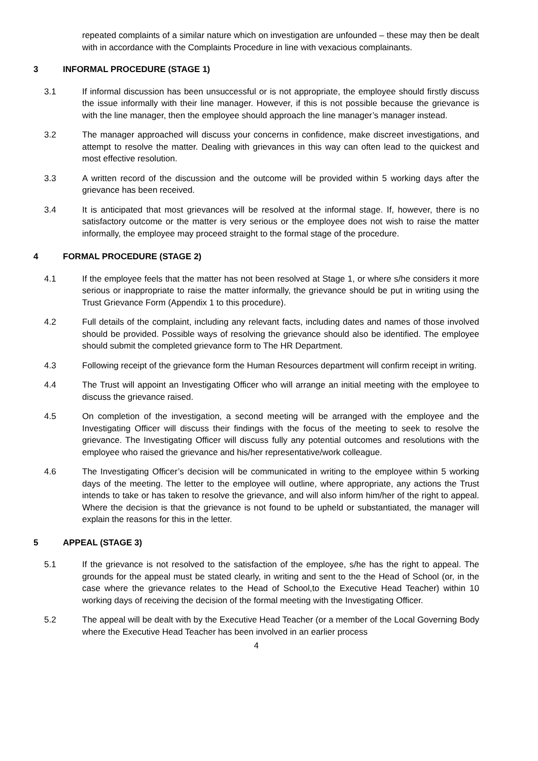repeated complaints of a similar nature which on investigation are unfounded – these may then be dealt with in accordance with the Complaints Procedure in line with vexacious complainants.
3 INFORMAL PROCEDURE (STAGE 1)
3.1 If informal discussion has been unsuccessful or is not appropriate, the employee should firstly discuss the issue informally with their line manager. However, if this is not possible because the grievance is with the line manager, then the employee should approach the line manager’s manager instead.
3.2 The manager approached will discuss your concerns in confidence, make discreet investigations, and attempt to resolve the matter. Dealing with grievances in this way can often lead to the quickest and most effective resolution.
3.3 A written record of the discussion and the outcome will be provided within 5 working days after the grievance has been received.
3.4 It is anticipated that most grievances will be resolved at the informal stage. If, however, there is no satisfactory outcome or the matter is very serious or the employee does not wish to raise the matter informally, the employee may proceed straight to the formal stage of the procedure.
4 FORMAL PROCEDURE (STAGE 2)
4.1 If the employee feels that the matter has not been resolved at Stage 1, or where s/he considers it more serious or inappropriate to raise the matter informally, the grievance should be put in writing using the Trust Grievance Form (Appendix 1 to this procedure).
4.2 Full details of the complaint, including any relevant facts, including dates and names of those involved should be provided. Possible ways of resolving the grievance should also be identified. The employee should submit the completed grievance form to The HR Department.
4.3 Following receipt of the grievance form the Human Resources department will confirm receipt in writing.
4.4 The Trust will appoint an Investigating Officer who will arrange an initial meeting with the employee to discuss the grievance raised.
4.5 On completion of the investigation, a second meeting will be arranged with the employee and the Investigating Officer will discuss their findings with the focus of the meeting to seek to resolve the grievance. The Investigating Officer will discuss fully any potential outcomes and resolutions with the employee who raised the grievance and his/her representative/work colleague.
4.6 The Investigating Officer’s decision will be communicated in writing to the employee within 5 working days of the meeting. The letter to the employee will outline, where appropriate, any actions the Trust intends to take or has taken to resolve the grievance, and will also inform him/her of the right to appeal. Where the decision is that the grievance is not found to be upheld or substantiated, the manager will explain the reasons for this in the letter.
5 APPEAL (STAGE 3)
5.1 If the grievance is not resolved to the satisfaction of the employee, s/he has the right to appeal. The grounds for the appeal must be stated clearly, in writing and sent to the the Head of School (or, in the case where the grievance relates to the Head of School,to the Executive Head Teacher) within 10 working days of receiving the decision of the formal meeting with the Investigating Officer.
5.2 The appeal will be dealt with by the Executive Head Teacher (or a member of the Local Governing Body where the Executive Head Teacher has been involved in an earlier process
4